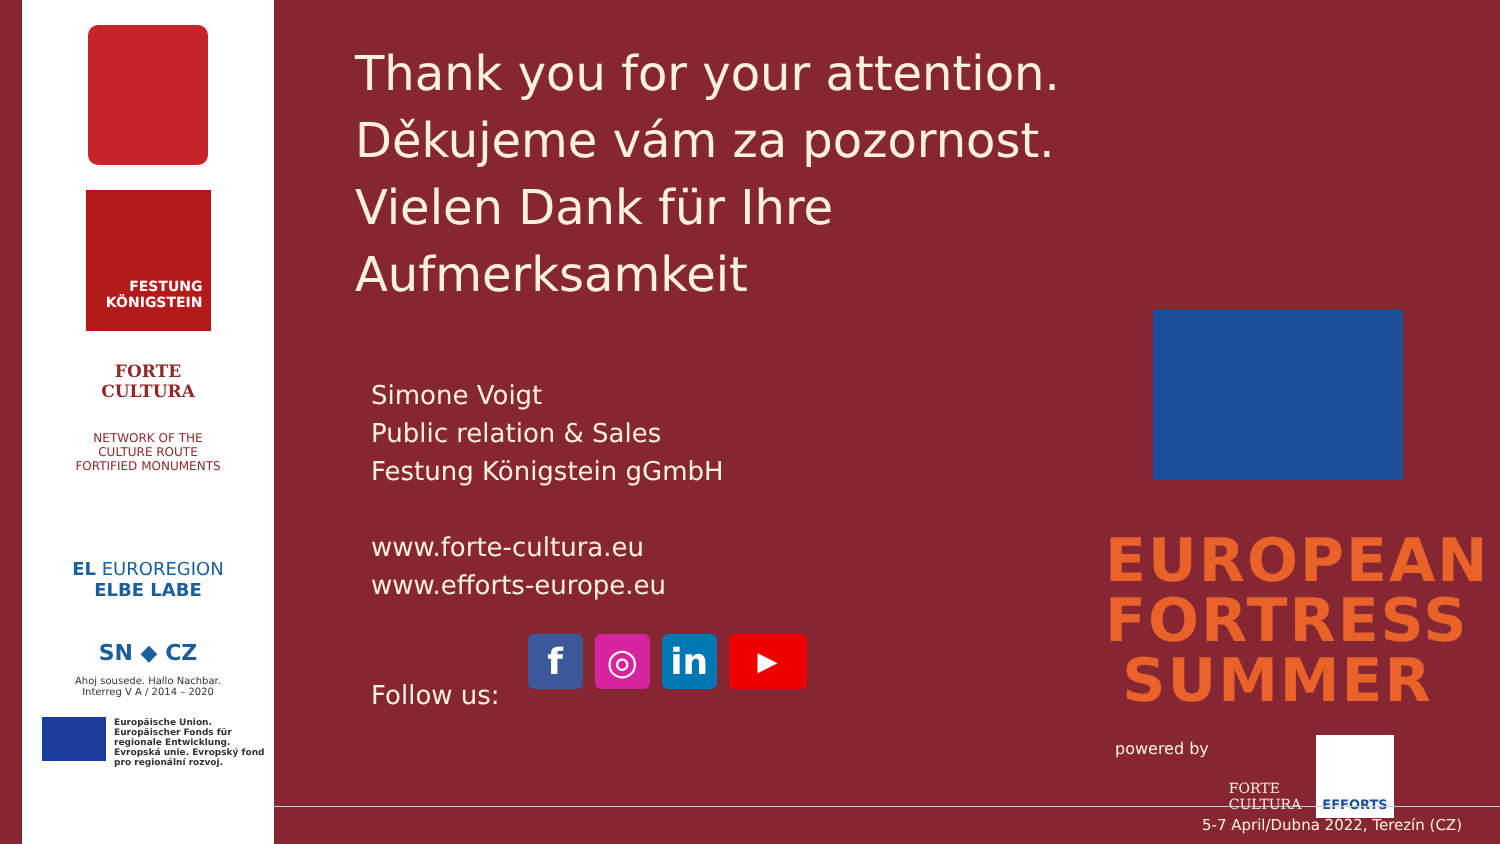FESTUNG
KÖNIGSTEIN
FORTE
CULTURA
NETWORK OF THE
CULTURE ROUTE
FORTIFIED MONUMENTS
EL EUROREGION
ELBE LABE
SN ◆ CZ
Ahoj sousede. Hallo Nachbar.
Interreg V A / 2014 – 2020
Europäische Union. Europäischer Fonds für regionale Entwicklung. Evropská unie. Evropský fond pro regionální rozvoj.
Thank you for your attention.
Děkujeme vám za pozornost.
Vielen Dank für Ihre Aufmerksamkeit
Simone Voigt
Public relation & Sales
Festung Königstein gGmbH
www.forte-cultura.eu
www.efforts-europe.eu
Follow us:
f ◎ in ▶
EUROPEAN
FORTRESS
SUMMER
powered by FORTE
CULTURA EFFORTS
5-7 April/Dubna 2022, Terezín (CZ)